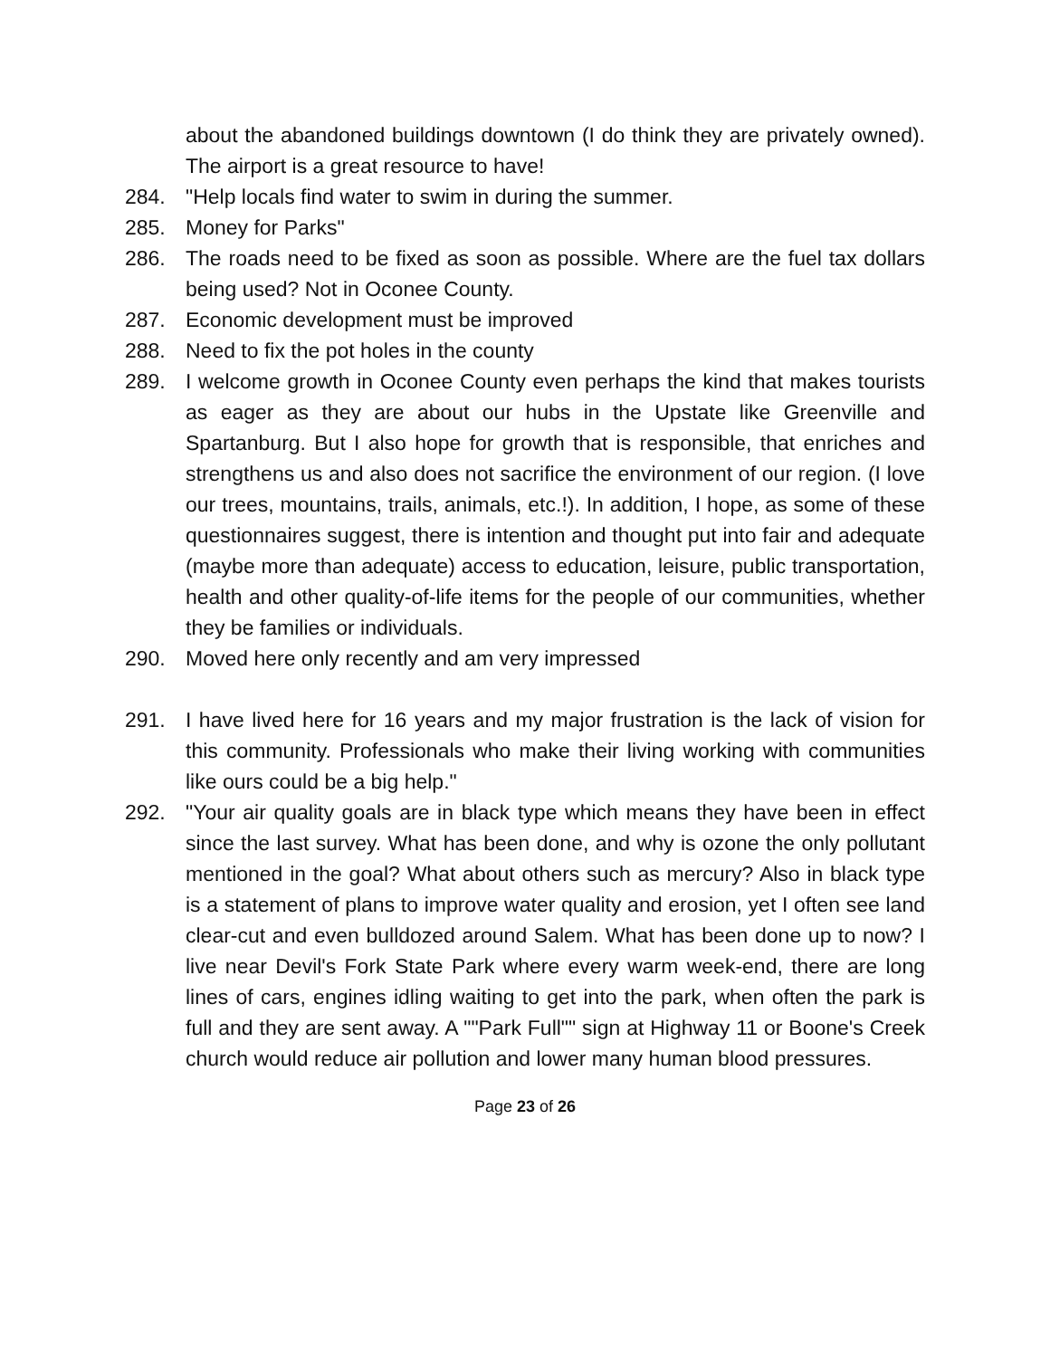about the abandoned buildings downtown (I do think they are privately owned). The airport is a great resource to have!
284. "Help locals find water to swim in during the summer.
285. Money for Parks"
286. The roads need to be fixed as soon as possible. Where are the fuel tax dollars being used? Not in Oconee County.
287. Economic development must be improved
288. Need to fix the pot holes in the county
289. I welcome growth in Oconee County even perhaps the kind that makes tourists as eager as they are about our hubs in the Upstate like Greenville and Spartanburg. But I also hope for growth that is responsible, that enriches and strengthens us and also does not sacrifice the environment of our region. (I love our trees, mountains, trails, animals, etc.!). In addition, I hope, as some of these questionnaires suggest, there is intention and thought put into fair and adequate (maybe more than adequate) access to education, leisure, public transportation, health and other quality-of-life items for the people of our communities, whether they be families or individuals.
290. Moved here only recently and am very impressed
291. I have lived here for 16 years and my major frustration is the lack of vision for this community. Professionals who make their living working with communities like ours could be a big help."
292. "Your air quality goals are in black type which means they have been in effect since the last survey. What has been done, and why is ozone the only pollutant mentioned in the goal? What about others such as mercury? Also in black type is a statement of plans to improve water quality and erosion, yet I often see land clear-cut and even bulldozed around Salem. What has been done up to now? I live near Devil's Fork State Park where every warm week-end, there are long lines of cars, engines idling waiting to get into the park, when often the park is full and they are sent away. A ""Park Full"" sign at Highway 11 or Boone's Creek church would reduce air pollution and lower many human blood pressures.
Page 23 of 26